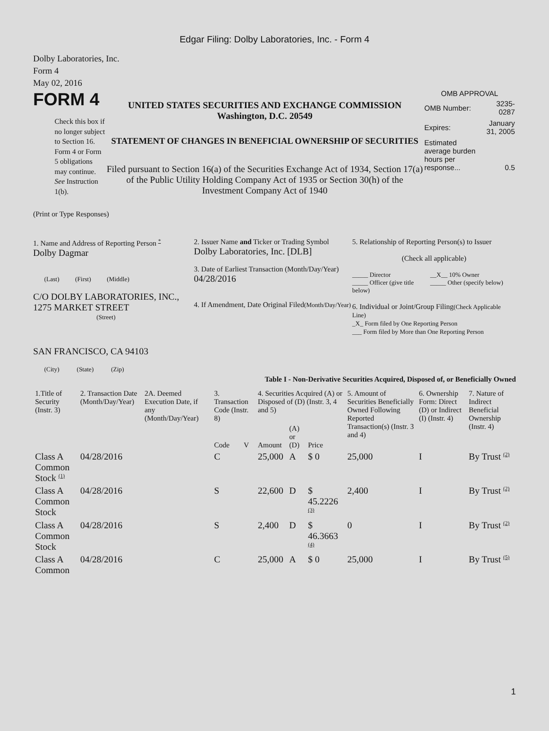Edgar Filing: Dolby Laboratories, Inc. - Form 4
Dolby Laboratories, Inc.
Form 4
May 02, 2016
FORM 4
Check this box if no longer subject to Section 16. Form 4 or Form 5 obligations may continue. See Instruction 1(b).
UNITED STATES SECURITIES AND EXCHANGE COMMISSION
Washington, D.C. 20549
STATEMENT OF CHANGES IN BENEFICIAL OWNERSHIP OF SECURITIES
Filed pursuant to Section 16(a) of the Securities Exchange Act of 1934, Section 17(a) of the Public Utility Holding Company Act of 1935 or Section 30(h) of the Investment Company Act of 1940
OMB APPROVAL
| OMB Number: | 3235-0287 |
| Expires: | January 31, 2005 |
| Estimated average burden hours per response... | 0.5 |
(Print or Type Responses)
1. Name and Address of Reporting Person <sup>*</sup>
Dolby Dagmar
(Last) (First) (Middle)
C/O DOLBY LABORATORIES, INC., 1275 MARKET STREET
(Street)
SAN FRANCISCO, CA 94103
(City) (State) (Zip)
2. Issuer Name and Ticker or Trading Symbol
Dolby Laboratories, Inc. [DLB]
3. Date of Earliest Transaction (Month/Day/Year)
04/28/2016
4. If Amendment, Date Original Filed(Month/Day/Year)
5. Relationship of Reporting Person(s) to Issuer
(Check all applicable)
_____ Director
_____ Officer (give title below)
__X__ 10% Owner
_____ Other (specify below)
6. Individual or Joint/Group Filing(Check Applicable Line)
_X_ Form filed by One Reporting Person
___ Form filed by More than One Reporting Person
Table I - Non-Derivative Securities Acquired, Disposed of, or Beneficially Owned
| 1.Title of Security (Instr. 3) | 2. Transaction Date (Month/Day/Year) | 2A. Deemed Execution Date, if any (Month/Day/Year) | 3. Transaction Code (Instr. 8) | | 4. Securities Acquired (A) or Disposed of (D) (Instr. 3, 4 and 5) | | | 5. Amount of Securities Beneficially Owned Following Reported Transaction(s) (Instr. 3 and 4) | 6. Ownership Form: Direct (D) or Indirect (I) (Instr. 4) | 7. Nature of Indirect Beneficial Ownership (Instr. 4) |
| --- | --- | --- | --- | --- | --- | --- | --- | --- | --- | --- |
| | | | Code | V | Amount | (A) or (D) | Price | | | |
| Class A Common Stock <sup>(1)</sup> | 04/28/2016 | | C | | 25,000 | A | $ 0 | 25,000 | I | By Trust <sup>(2)</sup> |
| Class A Common Stock | 04/28/2016 | | S | | 22,600 | D | $ 45.2226 <sup>(3)</sup> | 2,400 | I | By Trust <sup>(2)</sup> |
| Class A Common Stock | 04/28/2016 | | S | | 2,400 | D | $ 46.3663 <sup>(4)</sup> | 0 | I | By Trust <sup>(2)</sup> |
| Class A Common | 04/28/2016 | | C | | 25,000 | A | $ 0 | 25,000 | I | By Trust <sup>(5)</sup> |
1